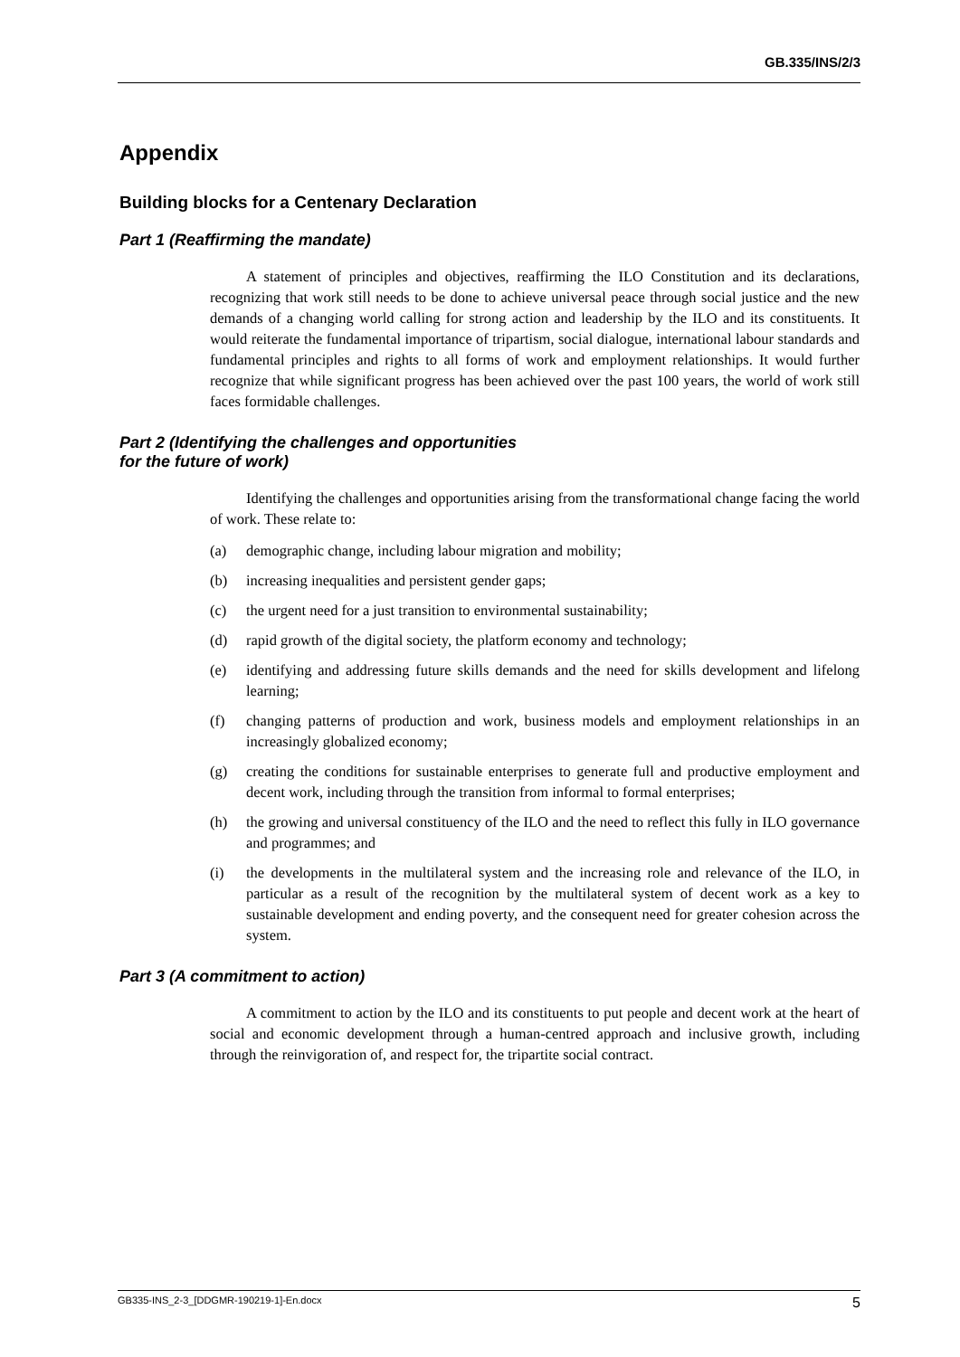GB.335/INS/2/3
Appendix
Building blocks for a Centenary Declaration
Part 1 (Reaffirming the mandate)
A statement of principles and objectives, reaffirming the ILO Constitution and its declarations, recognizing that work still needs to be done to achieve universal peace through social justice and the new demands of a changing world calling for strong action and leadership by the ILO and its constituents. It would reiterate the fundamental importance of tripartism, social dialogue, international labour standards and fundamental principles and rights to all forms of work and employment relationships. It would further recognize that while significant progress has been achieved over the past 100 years, the world of work still faces formidable challenges.
Part 2 (Identifying the challenges and opportunities
for the future of work)
Identifying the challenges and opportunities arising from the transformational change facing the world of work. These relate to:
(a) demographic change, including labour migration and mobility;
(b) increasing inequalities and persistent gender gaps;
(c) the urgent need for a just transition to environmental sustainability;
(d) rapid growth of the digital society, the platform economy and technology;
(e) identifying and addressing future skills demands and the need for skills development and lifelong learning;
(f) changing patterns of production and work, business models and employment relationships in an increasingly globalized economy;
(g) creating the conditions for sustainable enterprises to generate full and productive employment and decent work, including through the transition from informal to formal enterprises;
(h) the growing and universal constituency of the ILO and the need to reflect this fully in ILO governance and programmes; and
(i) the developments in the multilateral system and the increasing role and relevance of the ILO, in particular as a result of the recognition by the multilateral system of decent work as a key to sustainable development and ending poverty, and the consequent need for greater cohesion across the system.
Part 3 (A commitment to action)
A commitment to action by the ILO and its constituents to put people and decent work at the heart of social and economic development through a human-centred approach and inclusive growth, including through the reinvigoration of, and respect for, the tripartite social contract.
GB335-INS_2-3_[DDGMR-190219-1]-En.docx 5